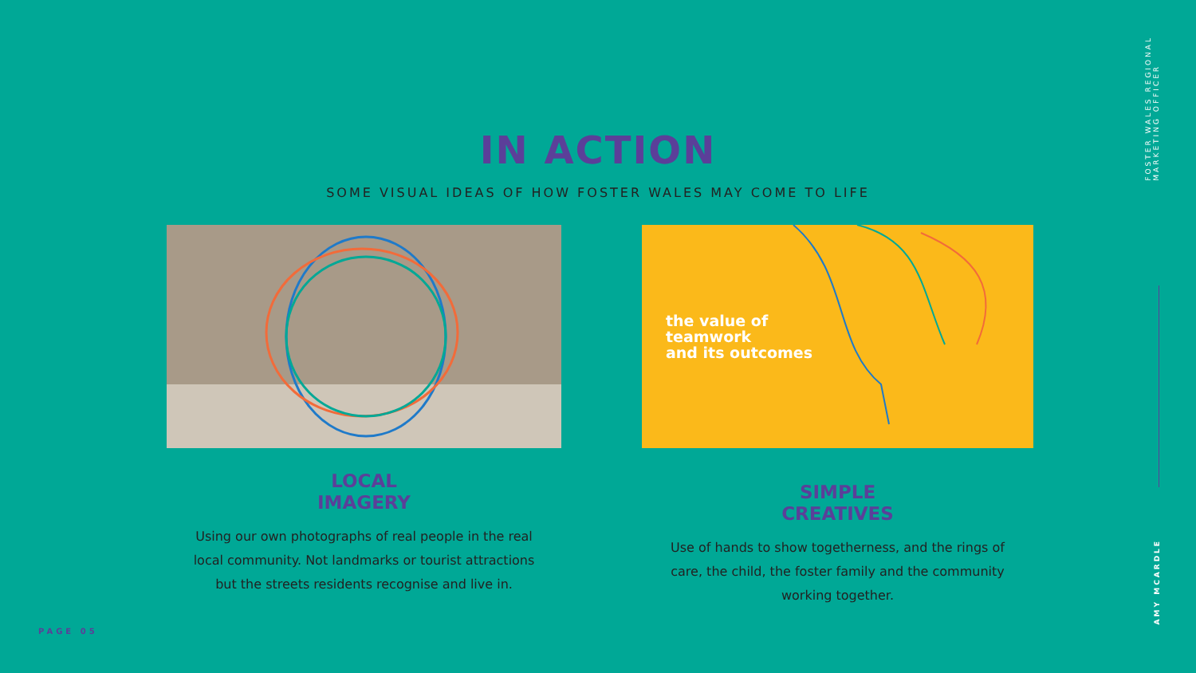IN ACTION
SOME VISUAL IDEAS OF HOW FOSTER WALES MAY COME TO LIFE
LOCAL
IMAGERY
Using our own photographs of real people in the real local community. Not landmarks or tourist attractions but the streets residents recognise and live in.
the value of
teamwork
and its outcomes
SIMPLE
CREATIVES
Use of hands to show togetherness, and the rings of care, the child, the foster family and the community working together.
PAGE 05
FOSTER WALES REGIONAL
MARKETING OFFICER
AMY MCARDLE